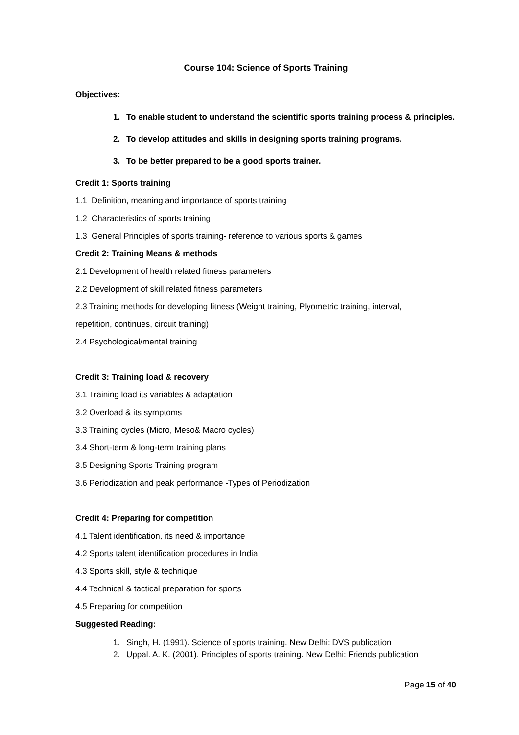Course 104: Science of Sports Training
Objectives:
1. To enable student to understand the scientific sports training process & principles.
2. To develop attitudes and skills in designing sports training programs.
3. To be better prepared to be a good sports trainer.
Credit 1: Sports training
1.1 Definition, meaning and importance of sports training
1.2 Characteristics of sports training
1.3 General Principles of sports training- reference to various sports & games
Credit 2: Training Means & methods
2.1 Development of health related fitness parameters
2.2 Development of skill related fitness parameters
2.3 Training methods for developing fitness (Weight training, Plyometric training, interval,
repetition, continues, circuit training)
2.4 Psychological/mental training
Credit 3: Training load & recovery
3.1 Training load its variables & adaptation
3.2 Overload & its symptoms
3.3 Training cycles (Micro, Meso& Macro cycles)
3.4 Short-term & long-term training plans
3.5 Designing Sports Training program
3.6 Periodization and peak performance -Types of Periodization
Credit 4: Preparing for competition
4.1 Talent identification, its need & importance
4.2 Sports talent identification procedures in India
4.3 Sports skill, style & technique
4.4 Technical & tactical preparation for sports
4.5 Preparing for competition
Suggested Reading:
1. Singh, H. (1991). Science of sports training. New Delhi: DVS publication
2. Uppal. A. K. (2001). Principles of sports training. New Delhi: Friends publication
Page 15 of 40